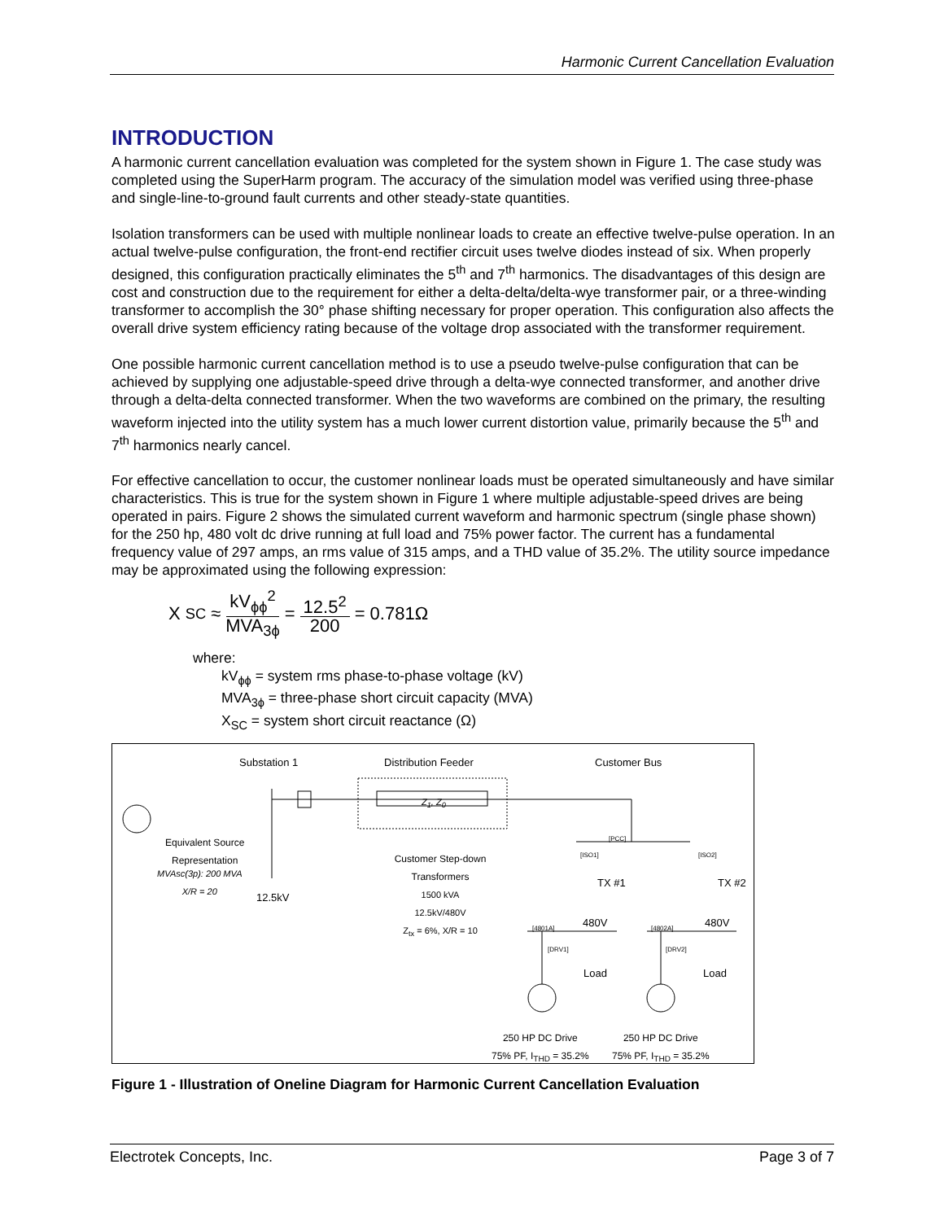Harmonic Current Cancellation Evaluation
INTRODUCTION
A harmonic current cancellation evaluation was completed for the system shown in Figure 1. The case study was completed using the SuperHarm program. The accuracy of the simulation model was verified using three-phase and single-line-to-ground fault currents and other steady-state quantities.
Isolation transformers can be used with multiple nonlinear loads to create an effective twelve-pulse operation. In an actual twelve-pulse configuration, the front-end rectifier circuit uses twelve diodes instead of six. When properly designed, this configuration practically eliminates the 5<sup>th</sup> and 7<sup>th</sup> harmonics. The disadvantages of this design are cost and construction due to the requirement for either a delta-delta/delta-wye transformer pair, or a three-winding transformer to accomplish the 30° phase shifting necessary for proper operation. This configuration also affects the overall drive system efficiency rating because of the voltage drop associated with the transformer requirement.
One possible harmonic current cancellation method is to use a pseudo twelve-pulse configuration that can be achieved by supplying one adjustable-speed drive through a delta-wye connected transformer, and another drive through a delta-delta connected transformer. When the two waveforms are combined on the primary, the resulting waveform injected into the utility system has a much lower current distortion value, primarily because the 5<sup>th</sup> and 7<sup>th</sup> harmonics nearly cancel.
For effective cancellation to occur, the customer nonlinear loads must be operated simultaneously and have similar characteristics. This is true for the system shown in Figure 1 where multiple adjustable-speed drives are being operated in pairs. Figure 2 shows the simulated current waveform and harmonic spectrum (single phase shown) for the 250 hp, 480 volt dc drive running at full load and 75% power factor. The current has a fundamental frequency value of 297 amps, an rms value of 315 amps, and a THD value of 35.2%. The utility source impedance may be approximated using the following expression:
X<sub>SC</sub> ≈ kV<sub>ϕϕ</sub><sup>2</sup> MVA<sub>3ϕ</sub> = 12.5<sup>2</sup> 200 = 0.781Ω
where:
kV<sub>ϕϕ</sub> = system rms phase-to-phase voltage (kV)
MVA<sub>3ϕ</sub> = three-phase short circuit capacity (MVA)
X<sub>SC</sub> = system short circuit reactance (Ω)
Substation 1 Distribution Feeder Customer Bus
Z<sub>1</sub>, Z<sub>0</sub>
Equivalent Source
Representation
MVAsc(3p): 200 MVA
X/R = 20
12.5kV
Customer Step-down Transformers
1500 kVA
12.5kV/480V
Z<sub>tx</sub> = 6%, X/R = 10
[PCC]
[ISO1] [ISO2]
TX #1 TX #2
480V 480V
[4801A] [4802A]
[DRV1] [DRV2]
Load Load
250 HP DC Drive
75% PF, I<sub>THD</sub> = 35.2%
250 HP DC Drive
75% PF, I<sub>THD</sub> = 35.2%
Figure 1 - Illustration of Oneline Diagram for Harmonic Current Cancellation Evaluation
Electrotek Concepts, Inc. Page 3 of 7